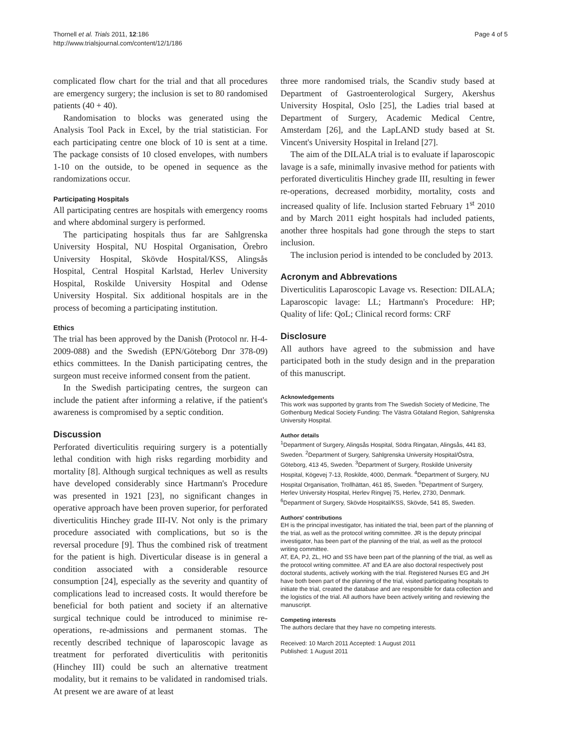Thornell et al. Trials 2011, 12:186
http://www.trialsjournal.com/content/12/1/186
Page 4 of 5
complicated flow chart for the trial and that all procedures are emergency surgery; the inclusion is set to 80 randomised patients (40 + 40).
Randomisation to blocks was generated using the Analysis Tool Pack in Excel, by the trial statistician. For each participating centre one block of 10 is sent at a time. The package consists of 10 closed envelopes, with numbers 1-10 on the outside, to be opened in sequence as the randomizations occur.
Participating Hospitals
All participating centres are hospitals with emergency rooms and where abdominal surgery is performed.
The participating hospitals thus far are Sahlgrenska University Hospital, NU Hospital Organisation, Örebro University Hospital, Skövde Hospital/KSS, Alingsås Hospital, Central Hospital Karlstad, Herlev University Hospital, Roskilde University Hospital and Odense University Hospital. Six additional hospitals are in the process of becoming a participating institution.
Ethics
The trial has been approved by the Danish (Protocol nr. H-4-2009-088) and the Swedish (EPN/Göteborg Dnr 378-09) ethics committees. In the Danish participating centres, the surgeon must receive informed consent from the patient.
In the Swedish participating centres, the surgeon can include the patient after informing a relative, if the patient's awareness is compromised by a septic condition.
Discussion
Perforated diverticulitis requiring surgery is a potentially lethal condition with high risks regarding morbidity and mortality [8]. Although surgical techniques as well as results have developed considerably since Hartmann's Procedure was presented in 1921 [23], no significant changes in operative approach have been proven superior, for perforated diverticulitis Hinchey grade III-IV. Not only is the primary procedure associated with complications, but so is the reversal procedure [9]. Thus the combined risk of treatment for the patient is high. Diverticular disease is in general a condition associated with a considerable resource consumption [24], especially as the severity and quantity of complications lead to increased costs. It would therefore be beneficial for both patient and society if an alternative surgical technique could be introduced to minimise re-operations, re-admissions and permanent stomas. The recently described technique of laparoscopic lavage as treatment for perforated diverticulitis with peritonitis (Hinchey III) could be such an alternative treatment modality, but it remains to be validated in randomised trials. At present we are aware of at least
three more randomised trials, the Scandiv study based at Department of Gastroenterological Surgery, Akershus University Hospital, Oslo [25], the Ladies trial based at Department of Surgery, Academic Medical Centre, Amsterdam [26], and the LapLAND study based at St. Vincent's University Hospital in Ireland [27].
The aim of the DILALA trial is to evaluate if laparoscopic lavage is a safe, minimally invasive method for patients with perforated diverticulitis Hinchey grade III, resulting in fewer re-operations, decreased morbidity, mortality, costs and increased quality of life. Inclusion started February 1<sup>st</sup> 2010 and by March 2011 eight hospitals had included patients, another three hospitals had gone through the steps to start inclusion.
The inclusion period is intended to be concluded by 2013.
Acronym and Abbrevations
Diverticulitis Laparoscopic Lavage vs. Resection: DILALA; Laparoscopic lavage: LL; Hartmann's Procedure: HP; Quality of life: QoL; Clinical record forms: CRF
Disclosure
All authors have agreed to the submission and have participated both in the study design and in the preparation of this manuscript.
Acknowledgements
This work was supported by grants from The Swedish Society of Medicine, The Gothenburg Medical Society Funding: The Västra Götaland Region, Sahlgrenska University Hospital.
Author details
<sup>1</sup> Department of Surgery, Alingsås Hospital, Södra Ringatan, Alingsås, 441 83, Sweden. <sup>2</sup>Department of Surgery, Sahlgrenska University Hospital/Östra, Göteborg, 413 45, Sweden. <sup>3</sup>Department of Surgery, Roskilde University Hospital, Kögevej 7-13, Roskilde, 4000, Denmark. <sup>4</sup>Department of Surgery, NU Hospital Organisation, Trollhättan, 461 85, Sweden. <sup>5</sup>Department of Surgery, Herlev University Hospital, Herlev Ringvej 75, Herlev, 2730, Denmark. <sup>6</sup>Department of Surgery, Skövde Hospital/KSS, Skövde, 541 85, Sweden.
Authors' contributions
EH is the principal investigator, has initiated the trial, been part of the planning of the trial, as well as the protocol writing committee. JR is the deputy principal investigator, has been part of the planning of the trial, as well as the protocol writing committee.
AT, EA, PJ, ZL, HO and SS have been part of the planning of the trial, as well as the protocol writing committee. AT and EA are also doctoral respectively post doctoral students, actively working with the trial. Registered Nurses EG and JH have both been part of the planning of the trial, visited participating hospitals to initiate the trial, created the database and are responsible for data collection and the logistics of the trial. All authors have been actively writing and reviewing the manuscript.
Competing interests
The authors declare that they have no competing interests.
Received: 10 March 2011 Accepted: 1 August 2011
Published: 1 August 2011